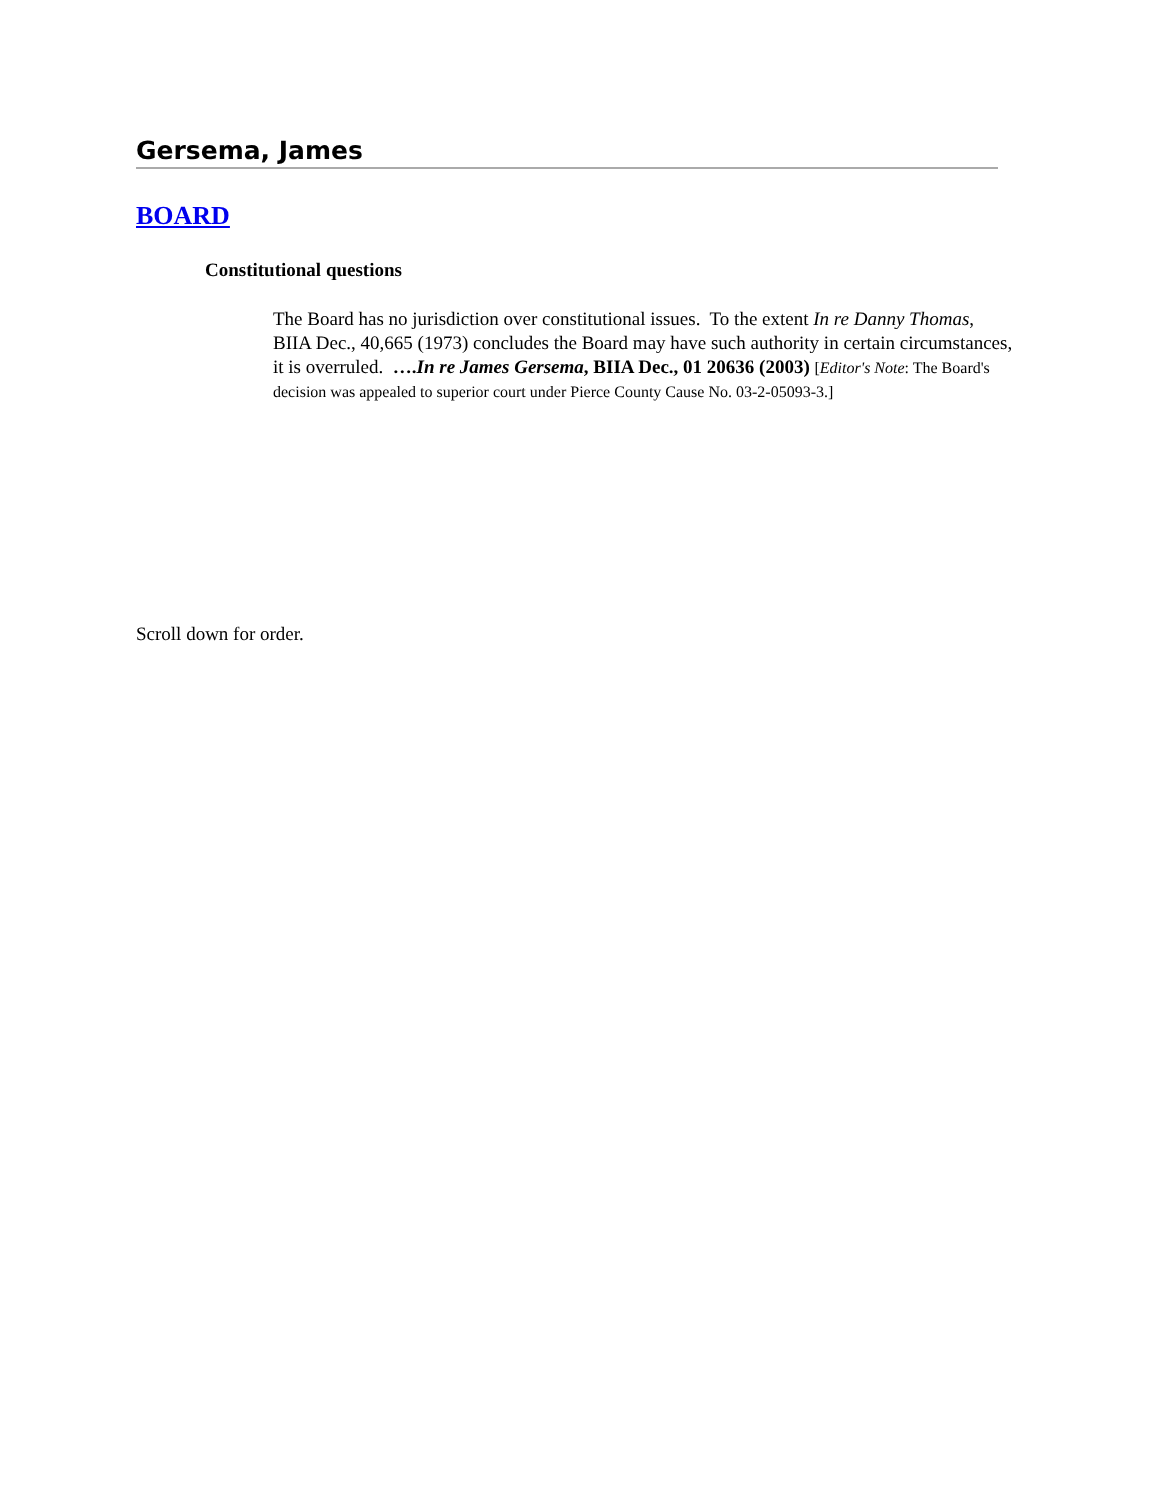Gersema, James
BOARD
Constitutional questions
The Board has no jurisdiction over constitutional issues. To the extent In re Danny Thomas, BIIA Dec., 40,665 (1973) concludes the Board may have such authority in certain circumstances, it is overruled. ….In re James Gersema, BIIA Dec., 01 20636 (2003) [Editor's Note: The Board's decision was appealed to superior court under Pierce County Cause No. 03-2-05093-3.]
Scroll down for order.